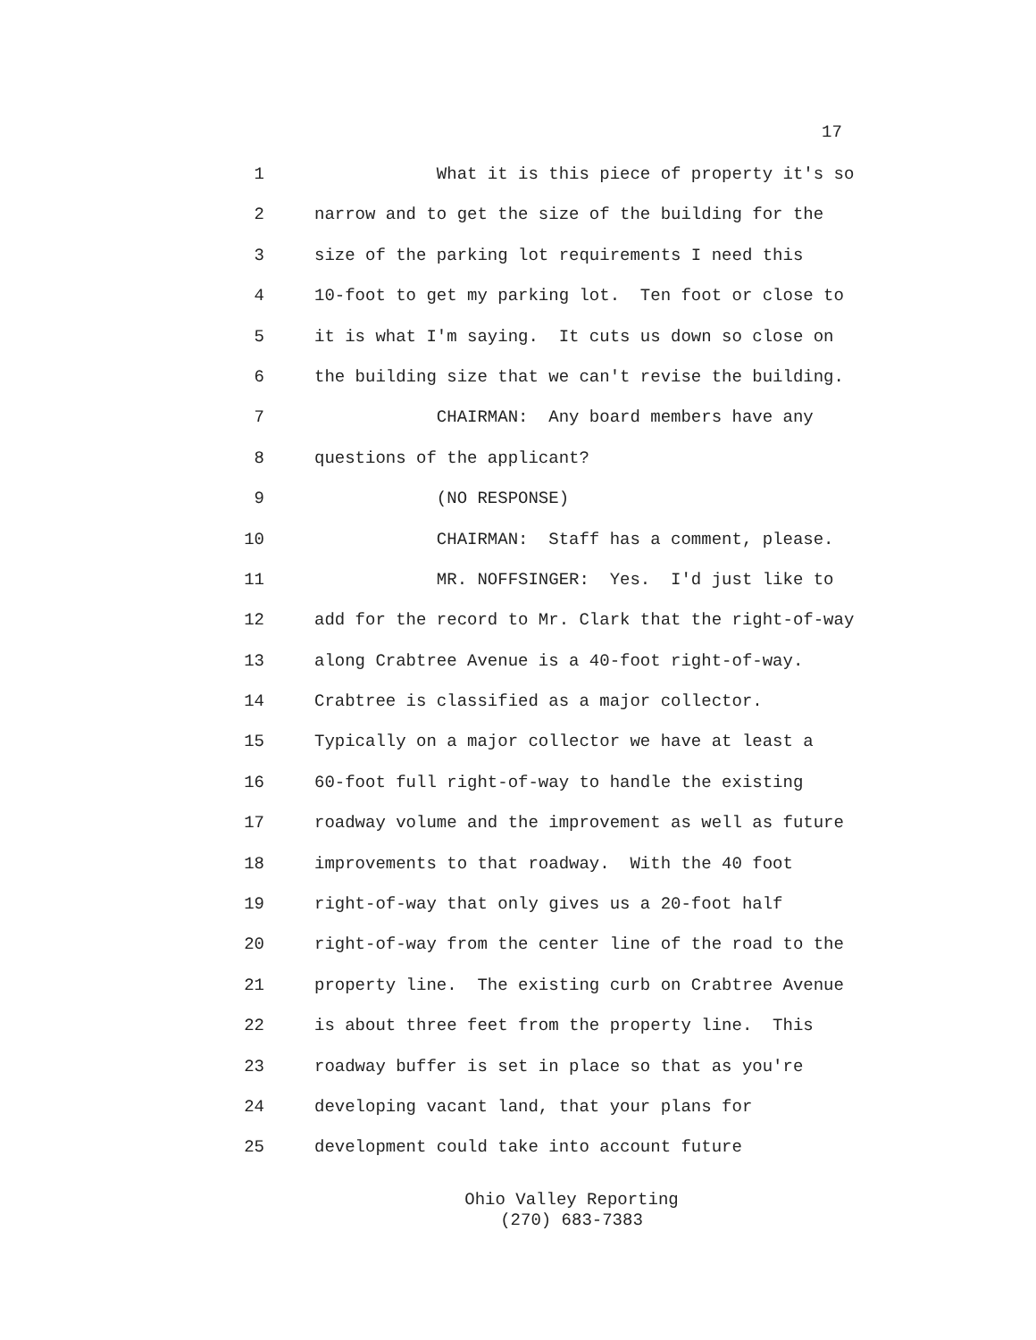17
1 What it is this piece of property it's so
2 narrow and to get the size of the building for the
3 size of the parking lot requirements I need this
4 10-foot to get my parking lot. Ten foot or close to
5 it is what I'm saying. It cuts us down so close on
6 the building size that we can't revise the building.
7 CHAIRMAN: Any board members have any
8 questions of the applicant?
9 (NO RESPONSE)
10 CHAIRMAN: Staff has a comment, please.
11 MR. NOFFSINGER: Yes. I'd just like to
12 add for the record to Mr. Clark that the right-of-way
13 along Crabtree Avenue is a 40-foot right-of-way.
14 Crabtree is classified as a major collector.
15 Typically on a major collector we have at least a
16 60-foot full right-of-way to handle the existing
17 roadway volume and the improvement as well as future
18 improvements to that roadway. With the 40 foot
19 right-of-way that only gives us a 20-foot half
20 right-of-way from the center line of the road to the
21 property line. The existing curb on Crabtree Avenue
22 is about three feet from the property line. This
23 roadway buffer is set in place so that as you're
24 developing vacant land, that your plans for
25 development could take into account future
Ohio Valley Reporting
(270) 683-7383